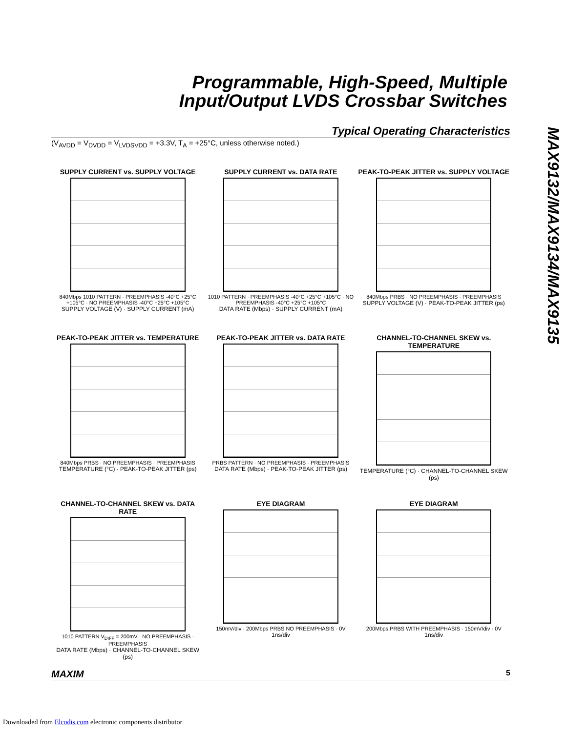Programmable, High-Speed, Multiple
Input/Output LVDS Crossbar Switches
MAX9132/MAX9134/MAX9135
Typical Operating Characteristics
(V<sub>AVDD</sub> = V<sub>DVDD</sub> = V<sub>LVDSVDD</sub> = +3.3V, T<sub>A</sub> = +25°C, unless otherwise noted.)
SUPPLY CURRENT vs. SUPPLY VOLTAGE
840Mbps 1010 PATTERN · PREEMPHASIS -40°C +25°C +105°C · NO PREEMPHASIS -40°C +25°C +105°C
SUPPLY VOLTAGE (V) · SUPPLY CURRENT (mA)
SUPPLY CURRENT vs. DATA RATE
1010 PATTERN · PREEMPHASIS -40°C +25°C +105°C · NO PREEMPHASIS -40°C +25°C +105°C
DATA RATE (Mbps) · SUPPLY CURRENT (mA)
PEAK-TO-PEAK JITTER vs. SUPPLY VOLTAGE
840Mbps PRBS · NO PREEMPHASIS · PREEMPHASIS
SUPPLY VOLTAGE (V) · PEAK-TO-PEAK JITTER (ps)
PEAK-TO-PEAK JITTER vs. TEMPERATURE
840Mbps PRBS · NO PREEMPHASIS · PREEMPHASIS
TEMPERATURE (°C) · PEAK-TO-PEAK JITTER (ps)
PEAK-TO-PEAK JITTER vs. DATA RATE
PRBS PATTERN · NO PREEMPHASIS · PREEMPHASIS
DATA RATE (Mbps) · PEAK-TO-PEAK JITTER (ps)
CHANNEL-TO-CHANNEL SKEW vs. TEMPERATURE
TEMPERATURE (°C) · CHANNEL-TO-CHANNEL SKEW (ps)
CHANNEL-TO-CHANNEL SKEW vs. DATA RATE
1010 PATTERN V<sub>DIFF</sub> = 200mV · NO PREEMPHASIS · PREEMPHASIS
DATA RATE (Mbps) · CHANNEL-TO-CHANNEL SKEW (ps)
EYE DIAGRAM
150mV/div · 200Mbps PRBS NO PREEMPHASIS · 0V
1ns/div
EYE DIAGRAM
200Mbps PRBS WITH PREEMPHASIS · 150mV/div · 0V
1ns/div
MAXIM 5
Downloaded from Elcodis.com electronic components distributor